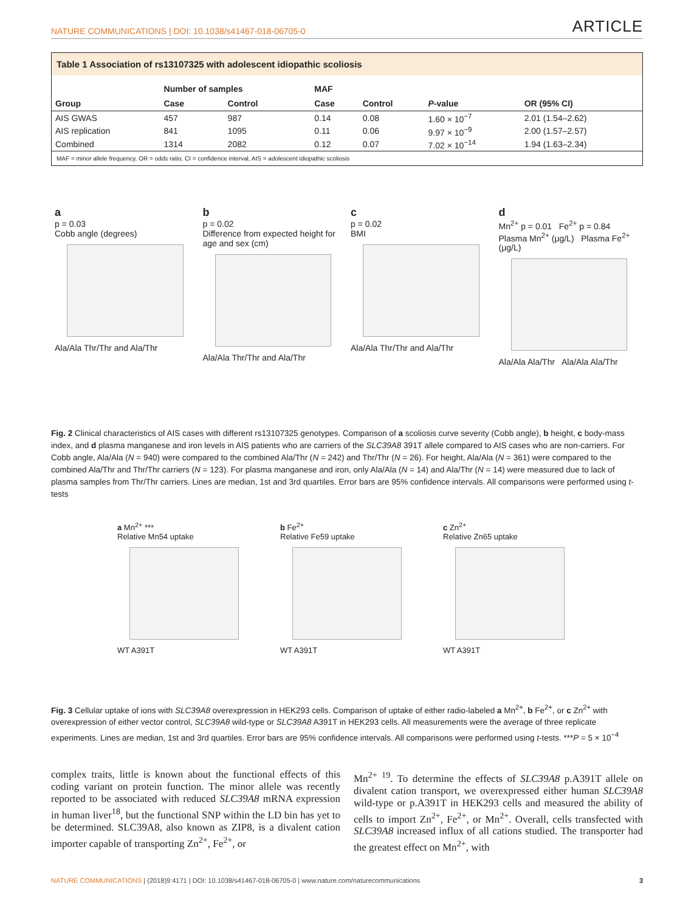NATURE COMMUNICATIONS | DOI: 10.1038/s41467-018-06705-0 ARTICLE
Table 1 Association of rs13107325 with adolescent idiopathic scoliosis
| | Number of samples | | MAF | | | |
| --- | --- | --- | --- | --- | --- | --- |
| Group | Case | Control | Case | Control | P -value | OR (95% CI) |
| AIS GWAS | 457 | 987 | 0.14 | 0.08 | 1.60 × 10<sup>−7</sup> | 2.01 (1.54–2.62) |
| AIS replication | 841 | 1095 | 0.11 | 0.06 | 9.97 × 10<sup>−9</sup> | 2.00 (1.57–2.57) |
| Combined | 1314 | 2082 | 0.12 | 0.07 | 7.02 × 10<sup>−14</sup> | 1.94 (1.63–2.34) |
MAF = minor allele frequency, OR = odds ratio, CI = confidence interval, AIS = adolescent idiopathic scoliosis
a
p = 0.03
Cobb angle (degrees)
Ala/Ala Thr/Thr and Ala/Thr
b
p = 0.02
Difference from expected height for age and sex (cm)
Ala/Ala Thr/Thr and Ala/Thr
c
p = 0.02
BMI
Ala/Ala Thr/Thr and Ala/Thr
d
Mn<sup>2+</sup> p = 0.01 Fe<sup>2+</sup> p = 0.84
Plasma Mn<sup>2+</sup> (μg/L) Plasma Fe<sup>2+</sup> (μg/L)
Ala/Ala Ala/Thr Ala/Ala Ala/Thr
Fig. 2 Clinical characteristics of AIS cases with different rs13107325 genotypes. Comparison of a scoliosis curve severity (Cobb angle), b height, c body-mass index, and d plasma manganese and iron levels in AIS patients who are carriers of the SLC39A8 391T allele compared to AIS cases who are non-carriers. For Cobb angle, Ala/Ala (N = 940) were compared to the combined Ala/Thr (N = 242) and Thr/Thr (N = 26). For height, Ala/Ala (N = 361) were compared to the combined Ala/Thr and Thr/Thr carriers (N = 123). For plasma manganese and iron, only Ala/Ala (N = 14) and Ala/Thr (N = 14) were measured due to lack of plasma samples from Thr/Thr carriers. Lines are median, 1st and 3rd quartiles. Error bars are 95% confidence intervals. All comparisons were performed using t-tests
a Mn<sup>2+</sup> ***
Relative Mn54 uptake
WT A391T
b Fe<sup>2+</sup>
Relative Fe59 uptake
WT A391T
c Zn<sup>2+</sup>
Relative Zn65 uptake
WT A391T
Fig. 3 Cellular uptake of ions with SLC39A8 overexpression in HEK293 cells. Comparison of uptake of either radio-labeled a Mn<sup>2+</sup>, b Fe<sup>2+</sup>, or c Zn<sup>2+</sup> with overexpression of either vector control, SLC39A8 wild-type or SLC39A8 A391T in HEK293 cells. All measurements were the average of three replicate experiments. Lines are median, 1st and 3rd quartiles. Error bars are 95% confidence intervals. All comparisons were performed using t-tests. ***P = 5 × 10<sup>−4</sup>
complex traits, little is known about the functional effects of this coding variant on protein function. The minor allele was recently reported to be associated with reduced SLC39A8 mRNA expression in human liver<sup>18</sup>, but the functional SNP within the LD bin has yet to be determined. SLC39A8, also known as ZIP8, is a divalent cation importer capable of transporting Zn<sup>2+</sup>, Fe<sup>2+</sup>, or
Mn<sup>2+</sup> <sup>19</sup>. To determine the effects of SLC39A8 p.A391T allele on divalent cation transport, we overexpressed either human SLC39A8 wild-type or p.A391T in HEK293 cells and measured the ability of cells to import Zn<sup>2+</sup>, Fe<sup>2+</sup>, or Mn<sup>2+</sup>. Overall, cells transfected with SLC39A8 increased influx of all cations studied. The transporter had the greatest effect on Mn<sup>2+</sup>, with
NATURE COMMUNICATIONS | (2018)9:4171 | DOI: 10.1038/s41467-018-06705-0 | www.nature.com/naturecommunications 3